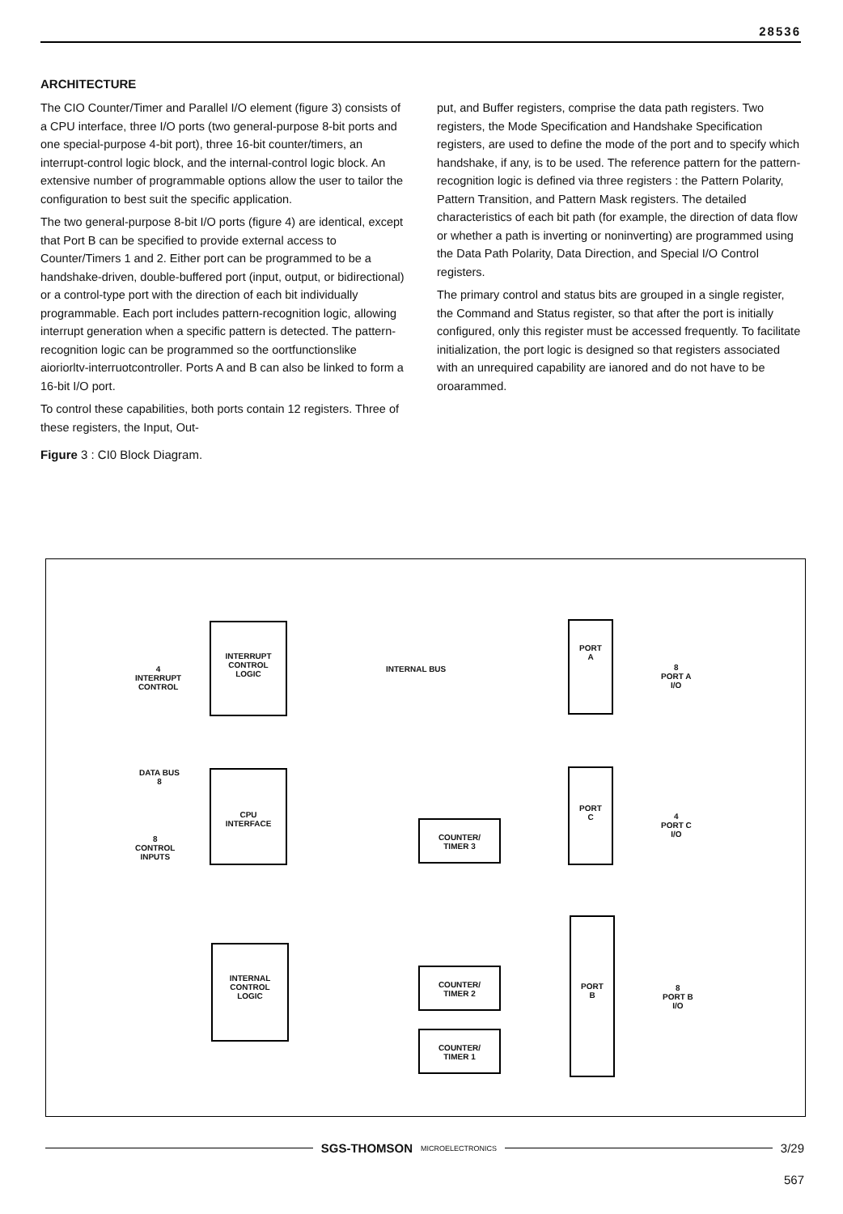28536
ARCHITECTURE
The CIO Counter/Timer and Parallel I/O element (figure 3) consists of a CPU interface, three I/O ports (two general-purpose 8-bit ports and one special-purpose 4-bit port), three 16-bit counter/timers, an interrupt-control logic block, and the internal-control logic block. An extensive number of programmable options allow the user to tailor the configuration to best suit the specific application.
The two general-purpose 8-bit I/O ports (figure 4) are identical, except that Port B can be specified to provide external access to Counter/Timers 1 and 2. Either port can be programmed to be a handshake-driven, double-buffered port (input, output, or bidirectional) or a control-type port with the direction of each bit individually programmable. Each port includes pattern-recognition logic, allowing interrupt generation when a specific pattern is detected. The pattern-recognition logic can be programmed so the oortfunctionslike aioriorltv-interruotcontroller. Ports A and B can also be linked to form a 16-bit I/O port.
To control these capabilities, both ports contain 12 registers. Three of these registers, the Input, Out-
put, and Buffer registers, comprise the data path registers. Two registers, the Mode Specification and Handshake Specification registers, are used to define the mode of the port and to specify which handshake, if any, is to be used. The reference pattern for the pattern-recognition logic is defined via three registers : the Pattern Polarity, Pattern Transition, and Pattern Mask registers. The detailed characteristics of each bit path (for example, the direction of data flow or whether a path is inverting or noninverting) are programmed using the Data Path Polarity, Data Direction, and Special I/O Control registers.
The primary control and status bits are grouped in a single register, the Command and Status register, so that after the port is initially configured, only this register must be accessed frequently. To facilitate initialization, the port logic is designed so that registers associated with an unrequired capability are ianored and do not have to be oroarammed.
Figure 3 : CI0 Block Diagram.
INTERRUPT
CONTROL
LOGIC
CPU
INTERFACE
INTERNAL
CONTROL
LOGIC
PORT
A
PORT
C
PORT
B
COUNTER/
TIMER 3
COUNTER/
TIMER 2
COUNTER/
TIMER 1
INTERNAL BUS
4
INTERRUPT
CONTROL
DATA BUS
8
8
CONTROL
INPUTS
8
PORT A
I/O
4
PORT C
I/O
8
PORT B
I/O
SGS-THOMSON MICROELECTRONICS
3/29
567